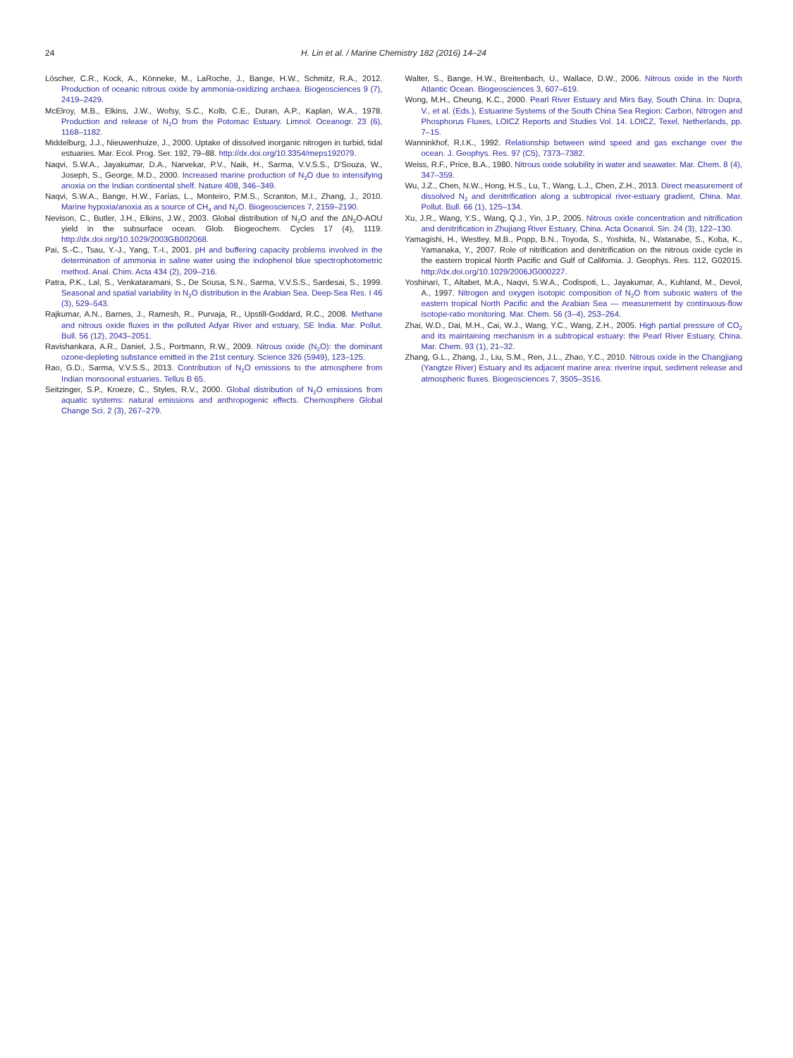24 H. Lin et al. / Marine Chemistry 182 (2016) 14–24
Löscher, C.R., Kock, A., Könneke, M., LaRoche, J., Bange, H.W., Schmitz, R.A., 2012. Production of oceanic nitrous oxide by ammonia-oxidizing archaea. Biogeosciences 9 (7), 2419–2429.
McElroy, M.B., Elkins, J.W., Wofsy, S.C., Kolb, C.E., Duran, A.P., Kaplan, W.A., 1978. Production and release of N<sub>2</sub>O from the Potomac Estuary. Limnol. Oceanogr. 23 (6), 1168–1182.
Middelburg, J.J., Nieuwenhuize, J., 2000. Uptake of dissolved inorganic nitrogen in turbid, tidal estuaries. Mar. Ecol. Prog. Ser. 192, 79–88. http://dx.doi.org/10.3354/meps192079.
Naqvi, S.W.A., Jayakumar, D.A., Narvekar, P.V., Naik, H., Sarma, V.V.S.S., D'Souza, W., Joseph, S., George, M.D., 2000. Increased marine production of N<sub>2</sub>O due to intensifying anoxia on the Indian continental shelf. Nature 408, 346–349.
Naqvi, S.W.A., Bange, H.W., Farías, L., Monteiro, P.M.S., Scranton, M.I., Zhang, J., 2010. Marine hypoxia/anoxia as a source of CH<sub>4</sub> and N<sub>2</sub>O. Biogeosciences 7, 2159–2190.
Nevison, C., Butler, J.H., Elkins, J.W., 2003. Global distribution of N<sub>2</sub>O and the ΔN<sub>2</sub>O-AOU yield in the subsurface ocean. Glob. Biogeochem. Cycles 17 (4), 1119. http://dx.doi.org/10.1029/2003GB002068.
Pai, S.-C., Tsau, Y.-J., Yang, T.-I., 2001. pH and buffering capacity problems involved in the determination of ammonia in saline water using the indophenol blue spectrophotometric method. Anal. Chim. Acta 434 (2), 209–216.
Patra, P.K., Lal, S., Venkataramani, S., De Sousa, S.N., Sarma, V.V.S.S., Sardesai, S., 1999. Seasonal and spatial variability in N<sub>2</sub>O distribution in the Arabian Sea. Deep-Sea Res. I 46 (3), 529–543.
Rajkumar, A.N., Barnes, J., Ramesh, R., Purvaja, R., Upstill-Goddard, R.C., 2008. Methane and nitrous oxide fluxes in the polluted Adyar River and estuary, SE India. Mar. Pollut. Bull. 56 (12), 2043–2051.
Ravishankara, A.R., Daniel, J.S., Portmann, R.W., 2009. Nitrous oxide (N<sub>2</sub>O): the dominant ozone-depleting substance emitted in the 21st century. Science 326 (5949), 123–125.
Rao, G.D., Sarma, V.V.S.S., 2013. Contribution of N<sub>2</sub>O emissions to the atmosphere from Indian monsoonal estuaries. Tellus B 65.
Seitzinger, S.P., Kroeze, C., Styles, R.V., 2000. Global distribution of N<sub>2</sub>O emissions from aquatic systems: natural emissions and anthropogenic effects. Chemosphere Global Change Sci. 2 (3), 267–279.
Walter, S., Bange, H.W., Breitenbach, U., Wallace, D.W., 2006. Nitrous oxide in the North Atlantic Ocean. Biogeosciences 3, 607–619.
Wong, M.H., Cheung, K.C., 2000. Pearl River Estuary and Mirs Bay, South China. In: Dupra, V., et al. (Eds.), Estuarine Systems of the South China Sea Region: Carbon, Nitrogen and Phosphorus Fluxes, LOICZ Reports and Studies Vol. 14. LOICZ, Texel, Netherlands, pp. 7–15.
Wanninkhof, R.I.K., 1992. Relationship between wind speed and gas exchange over the ocean. J. Geophys. Res. 97 (C5), 7373–7382.
Weiss, R.F., Price, B.A., 1980. Nitrous oxide solubility in water and seawater. Mar. Chem. 8 (4), 347–359.
Wu, J.Z., Chen, N.W., Hong, H.S., Lu, T., Wang, L.J., Chen, Z.H., 2013. Direct measurement of dissolved N<sub>2</sub> and denitrification along a subtropical river-estuary gradient, China. Mar. Pollut. Bull. 66 (1), 125–134.
Xu, J.R., Wang, Y.S., Wang, Q.J., Yin, J.P., 2005. Nitrous oxide concentration and nitrification and denitrification in Zhujiang River Estuary, China. Acta Oceanol. Sin. 24 (3), 122–130.
Yamagishi, H., Westley, M.B., Popp, B.N., Toyoda, S., Yoshida, N., Watanabe, S., Koba, K., Yamanaka, Y., 2007. Role of nitrification and denitrification on the nitrous oxide cycle in the eastern tropical North Pacific and Gulf of California. J. Geophys. Res. 112, G02015. http://dx.doi.org/10.1029/2006JG000227.
Yoshinari, T., Altabet, M.A., Naqvi, S.W.A., Codispoti, L., Jayakumar, A., Kuhland, M., Devol, A., 1997. Nitrogen and oxygen isotopic composition of N<sub>2</sub>O from suboxic waters of the eastern tropical North Pacific and the Arabian Sea — measurement by continuous-flow isotope-ratio monitoring. Mar. Chem. 56 (3–4), 253–264.
Zhai, W.D., Dai, M.H., Cai, W.J., Wang, Y.C., Wang, Z.H., 2005. High partial pressure of CO<sub>2</sub> and its maintaining mechanism in a subtropical estuary: the Pearl River Estuary, China. Mar. Chem. 93 (1), 21–32.
Zhang, G.L., Zhang, J., Liu, S.M., Ren, J.L., Zhao, Y.C., 2010. Nitrous oxide in the Changjiang (Yangtze River) Estuary and its adjacent marine area: riverine input, sediment release and atmospheric fluxes. Biogeosciences 7, 3505–3516.